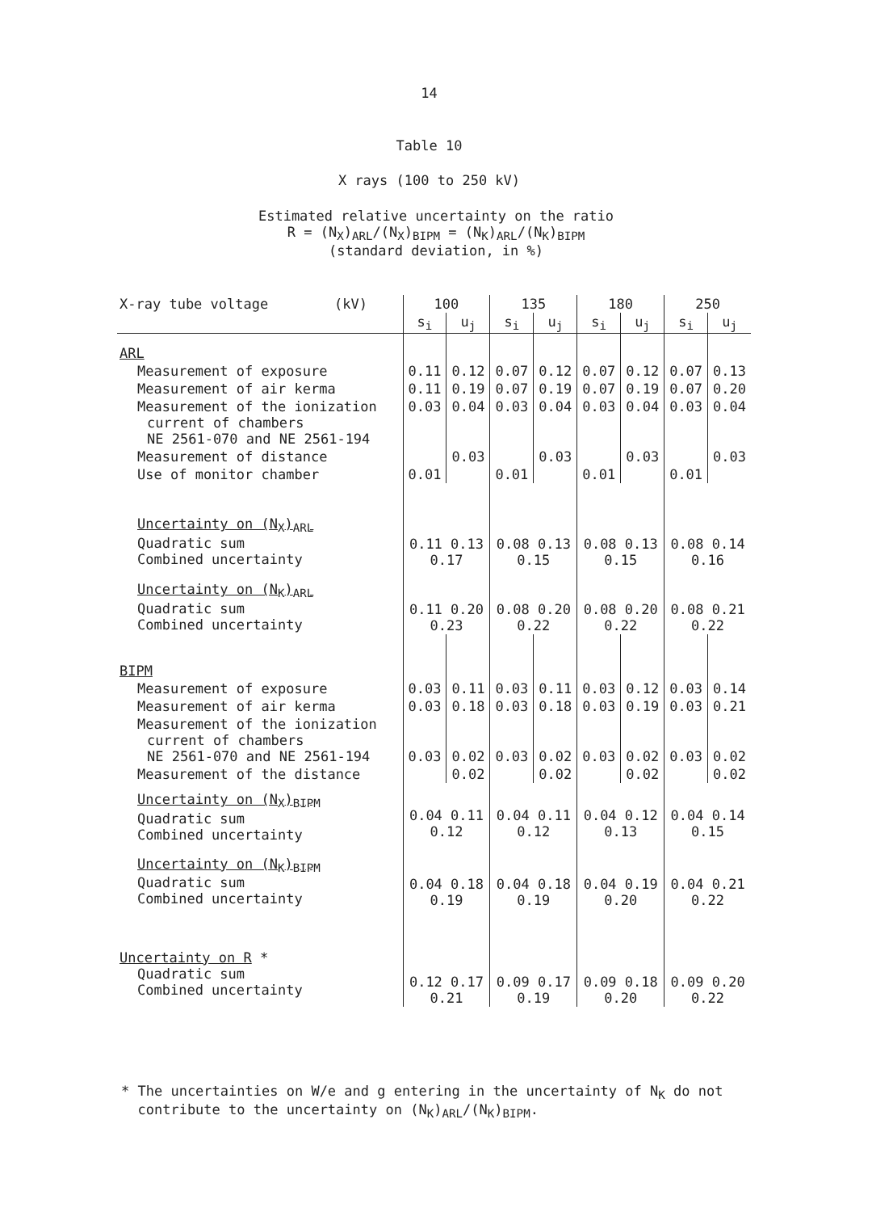14
Table 10
X rays (100 to 250 kV)
Estimated relative uncertainty on the ratio
R = (N<sub>X</sub>)<sub>ARL</sub>/(N<sub>X</sub>)<sub>BIPM</sub> = (N<sub>K</sub>)<sub>ARL</sub>/(N<sub>K</sub>)<sub>BIPM</sub>
(standard deviation, in %)
| X-ray tube voltage (kV) | 100 | | 135 | | 180 | | 250 | |
| --- | --- | --- | --- | --- | --- | --- | --- | --- |
| | s<sub>i</sub> | u<sub>j</sub> | s<sub>i</sub> | u<sub>j</sub> | s<sub>i</sub> | u<sub>j</sub> | s<sub>i</sub> | u<sub>j</sub> |
| ARL | | | | | | | | |
| Measurement of exposure | 0.11 | 0.12 | 0.07 | 0.12 | 0.07 | 0.12 | 0.07 | 0.13 |
| Measurement of air kerma | 0.11 | 0.19 | 0.07 | 0.19 | 0.07 | 0.19 | 0.07 | 0.20 |
| Measurement of the ionization current of chambers NE 2561-070 and NE 2561-194 | 0.03 | 0.04 | 0.03 | 0.04 | 0.03 | 0.04 | 0.03 | 0.04 |
| Measurement of distance | | 0.03 | | 0.03 | | 0.03 | | 0.03 |
| Use of monitor chamber | 0.01 | | 0.01 | | 0.01 | | 0.01 | |
| Uncertainty on (N<sub>X</sub>)<sub>ARL</sub> Quadratic sum Combined uncertainty | 0.11 0.13 0.17 | | 0.08 0.13 0.15 | | 0.08 0.13 0.15 | | 0.08 0.14 0.16 | |
| Uncertainty on (N<sub>K</sub>)<sub>ARL</sub> Quadratic sum Combined uncertainty | 0.11 0.20 0.23 | | 0.08 0.20 0.22 | | 0.08 0.20 0.22 | | 0.08 0.21 0.22 | |
| BIPM | | | | | | | | |
| Measurement of exposure | 0.03 | 0.11 | 0.03 | 0.11 | 0.03 | 0.12 | 0.03 | 0.14 |
| Measurement of air kerma | 0.03 | 0.18 | 0.03 | 0.18 | 0.03 | 0.19 | 0.03 | 0.21 |
| Measurement of the ionization current of chambers NE 2561-070 and NE 2561-194 | 0.03 | 0.02 | 0.03 | 0.02 | 0.03 | 0.02 | 0.03 | 0.02 |
| Measurement of the distance | | 0.02 | | 0.02 | | 0.02 | | 0.02 |
| Uncertainty on (N<sub>X</sub>)<sub>BIPM</sub> Quadratic sum Combined uncertainty | 0.04 0.11 0.12 | | 0.04 0.11 0.12 | | 0.04 0.12 0.13 | | 0.04 0.14 0.15 | |
| Uncertainty on (N<sub>K</sub>)<sub>BIPM</sub> Quadratic sum Combined uncertainty | 0.04 0.18 0.19 | | 0.04 0.18 0.19 | | 0.04 0.19 0.20 | | 0.04 0.21 0.22 | |
| Uncertainty on R * Quadratic sum Combined uncertainty | 0.12 0.17 0.21 | | 0.09 0.17 0.19 | | 0.09 0.18 0.20 | | 0.09 0.20 0.22 | |
* The uncertainties on W/e and g entering in the uncertainty of N<sub>K</sub> do not
contribute to the uncertainty on (N<sub>K</sub>)<sub>ARL</sub>/(N<sub>K</sub>)<sub>BIPM</sub>.